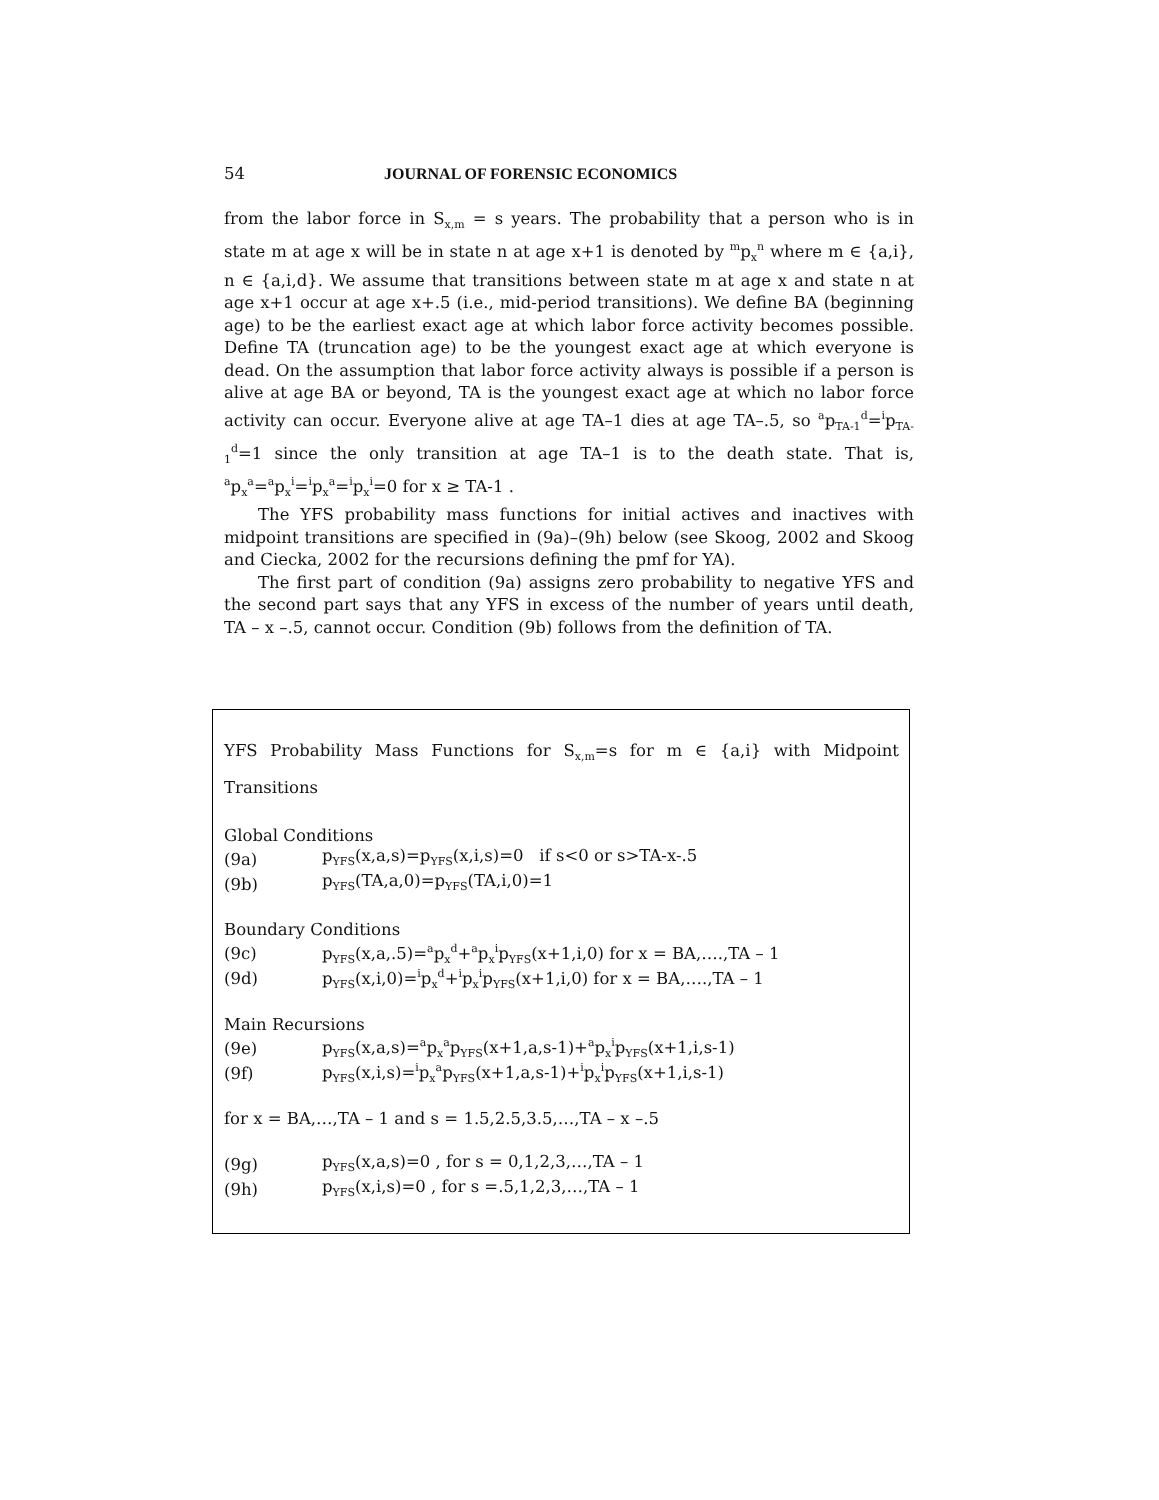54 JOURNAL OF FORENSIC ECONOMICS
from the labor force in S<sub>x,m</sub> = s years. The probability that a person who is in state m at age x will be in state n at age x+1 is denoted by <sup>m</sup>p<sub>x</sub><sup>n</sup> where m ∈ {a,i}, n ∈ {a,i,d}. We assume that transitions between state m at age x and state n at age x+1 occur at age x+.5 (i.e., mid-period transitions). We define BA (beginning age) to be the earliest exact age at which labor force activity becomes possible. Define TA (truncation age) to be the youngest exact age at which everyone is dead. On the assumption that labor force activity always is possible if a person is alive at age BA or beyond, TA is the youngest exact age at which no labor force activity can occur. Everyone alive at age TA–1 dies at age TA–.5, so <sup>a</sup>p<sub>TA-1</sub><sup>d</sup>=<sup>i</sup>p<sub>TA-1</sub><sup>d</sup>=1 since the only transition at age TA–1 is to the death state. That is, <sup>a</sup>p<sub>x</sub><sup>a</sup>=<sup>a</sup>p<sub>x</sub><sup>i</sup>=<sup>i</sup>p<sub>x</sub><sup>a</sup>=<sup>i</sup>p<sub>x</sub><sup>i</sup>=0 for x ≥ TA-1 .
The YFS probability mass functions for initial actives and inactives with midpoint transitions are specified in (9a)–(9h) below (see Skoog, 2002 and Skoog and Ciecka, 2002 for the recursions defining the pmf for YA).
The first part of condition (9a) assigns zero probability to negative YFS and the second part says that any YFS in excess of the number of years until death, TA – x –.5, cannot occur. Condition (9b) follows from the definition of TA.
YFS Probability Mass Functions for S<sub>x,m</sub>=s for m ∈ {a,i} with Midpoint Transitions
Global Conditions
(9a) p<sub>YFS</sub>(x,a,s)=p<sub>YFS</sub>(x,i,s)=0 if s<0 or s>TA-x-.5
(9b) p<sub>YFS</sub>(TA,a,0)=p<sub>YFS</sub>(TA,i,0)=1
Boundary Conditions
(9c) p<sub>YFS</sub>(x,a,.5)=<sup>a</sup>p<sub>x</sub><sup>d</sup>+<sup>a</sup>p<sub>x</sub><sup>i</sup>p<sub>YFS</sub>(x+1,i,0) for x = BA,….,TA – 1
(9d) p<sub>YFS</sub>(x,i,0)=<sup>i</sup>p<sub>x</sub><sup>d</sup>+<sup>i</sup>p<sub>x</sub><sup>i</sup>p<sub>YFS</sub>(x+1,i,0) for x = BA,….,TA – 1
Main Recursions
(9e) p<sub>YFS</sub>(x,a,s)=<sup>a</sup>p<sub>x</sub><sup>a</sup>p<sub>YFS</sub>(x+1,a,s-1)+<sup>a</sup>p<sub>x</sub><sup>i</sup>p<sub>YFS</sub>(x+1,i,s-1)
(9f) p<sub>YFS</sub>(x,i,s)=<sup>i</sup>p<sub>x</sub><sup>a</sup>p<sub>YFS</sub>(x+1,a,s-1)+<sup>i</sup>p<sub>x</sub><sup>i</sup>p<sub>YFS</sub>(x+1,i,s-1)
for x = BA,…,TA – 1 and s = 1.5,2.5,3.5,…,TA – x –.5
(9g) p<sub>YFS</sub>(x,a,s)=0 , for s = 0,1,2,3,…,TA – 1
(9h) p<sub>YFS</sub>(x,i,s)=0 , for s =.5,1,2,3,…,TA – 1